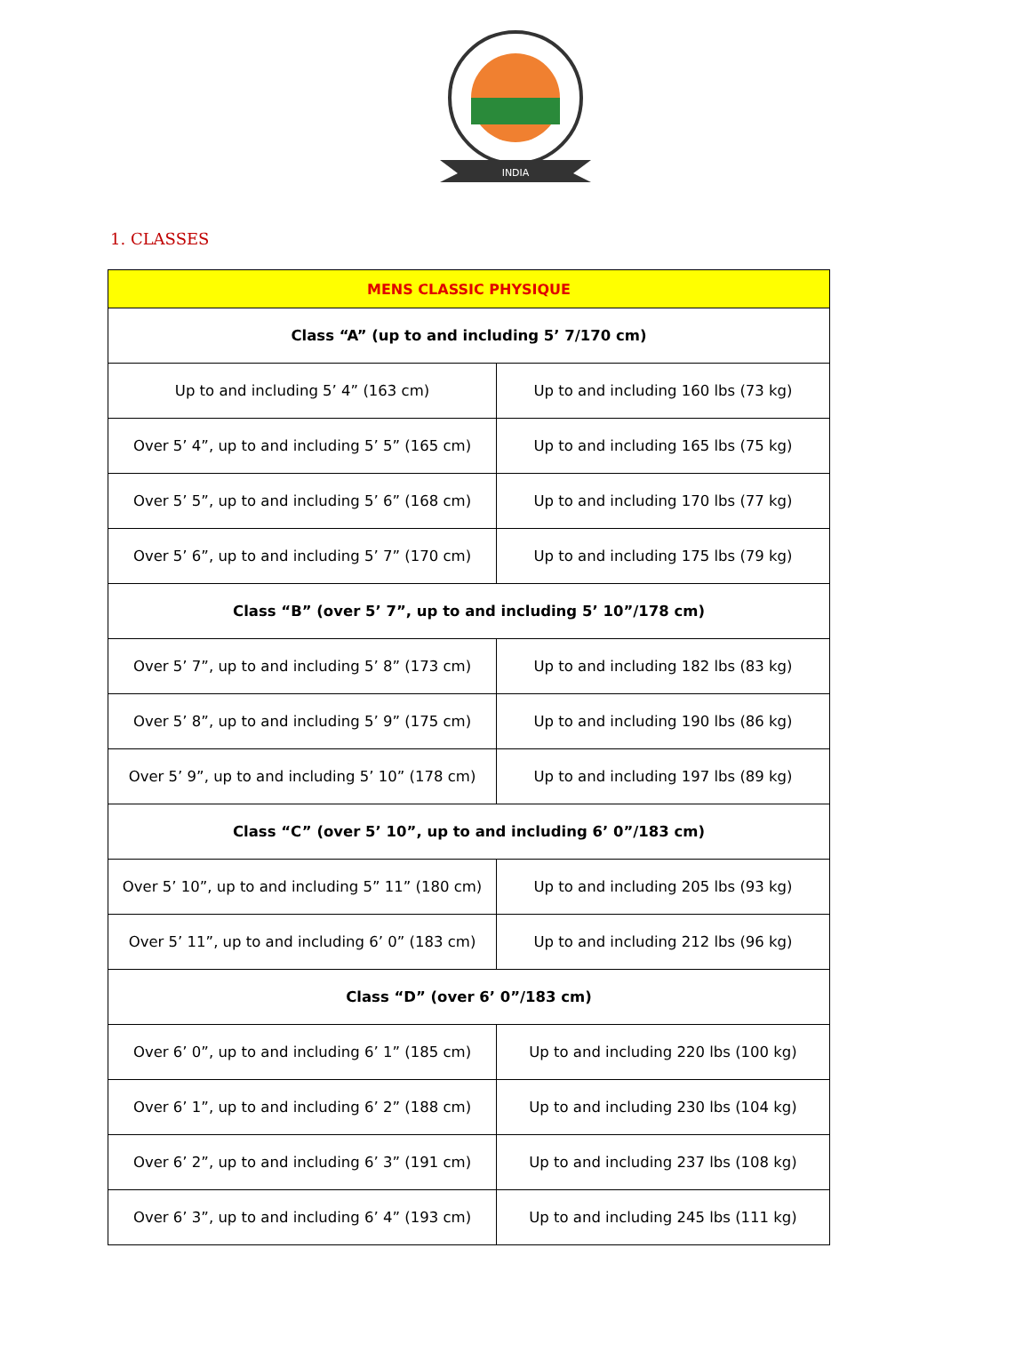INDIA
1. CLASSES
| MENS CLASSIC PHYSIQUE | |
| --- | --- |
| Class “A” (up to and including 5’ 7/170 cm) | |
| Up to and including 5’ 4” (163 cm) | Up to and including 160 lbs (73 kg) |
| Over 5’ 4”, up to and including 5’ 5” (165 cm) | Up to and including 165 lbs (75 kg) |
| Over 5’ 5”, up to and including 5’ 6” (168 cm) | Up to and including 170 lbs (77 kg) |
| Over 5’ 6”, up to and including 5’ 7” (170 cm) | Up to and including 175 lbs (79 kg) |
| Class “B” (over 5’ 7”, up to and including 5’ 10”/178 cm) | |
| Over 5’ 7”, up to and including 5’ 8” (173 cm) | Up to and including 182 lbs (83 kg) |
| Over 5’ 8”, up to and including 5’ 9” (175 cm) | Up to and including 190 lbs (86 kg) |
| Over 5’ 9”, up to and including 5’ 10” (178 cm) | Up to and including 197 lbs (89 kg) |
| Class “C” (over 5’ 10”, up to and including 6’ 0”/183 cm) | |
| Over 5’ 10”, up to and including 5” 11” (180 cm) | Up to and including 205 lbs (93 kg) |
| Over 5’ 11”, up to and including 6’ 0” (183 cm) | Up to and including 212 lbs (96 kg) |
| Class “D” (over 6’ 0”/183 cm) | |
| Over 6’ 0”, up to and including 6’ 1” (185 cm) | Up to and including 220 lbs (100 kg) |
| Over 6’ 1”, up to and including 6’ 2” (188 cm) | Up to and including 230 lbs (104 kg) |
| Over 6’ 2”, up to and including 6’ 3” (191 cm) | Up to and including 237 lbs (108 kg) |
| Over 6’ 3”, up to and including 6’ 4” (193 cm) | Up to and including 245 lbs (111 kg) |